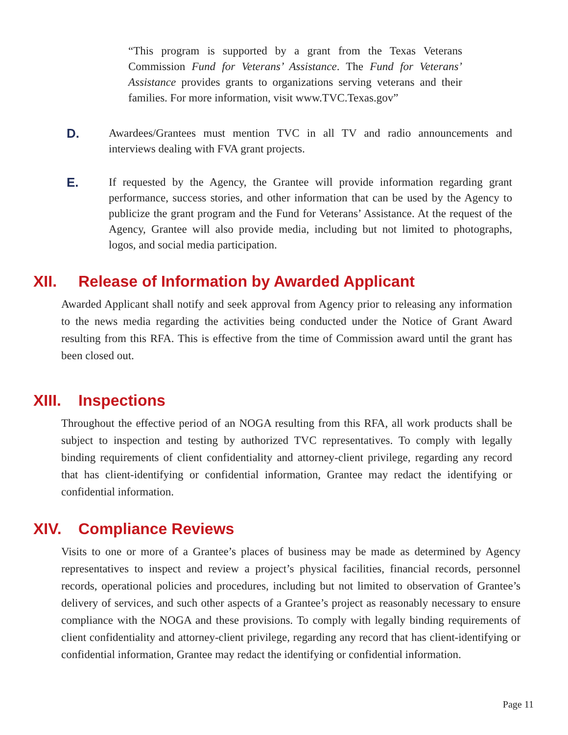“This program is supported by a grant from the Texas Veterans Commission Fund for Veterans’ Assistance. The Fund for Veterans’ Assistance provides grants to organizations serving veterans and their families. For more information, visit www.TVC.Texas.gov”
D. Awardees/Grantees must mention TVC in all TV and radio announcements and interviews dealing with FVA grant projects.
E. If requested by the Agency, the Grantee will provide information regarding grant performance, success stories, and other information that can be used by the Agency to publicize the grant program and the Fund for Veterans’ Assistance. At the request of the Agency, Grantee will also provide media, including but not limited to photographs, logos, and social media participation.
XII. Release of Information by Awarded Applicant
Awarded Applicant shall notify and seek approval from Agency prior to releasing any information to the news media regarding the activities being conducted under the Notice of Grant Award resulting from this RFA. This is effective from the time of Commission award until the grant has been closed out.
XIII. Inspections
Throughout the effective period of an NOGA resulting from this RFA, all work products shall be subject to inspection and testing by authorized TVC representatives. To comply with legally binding requirements of client confidentiality and attorney-client privilege, regarding any record that has client-identifying or confidential information, Grantee may redact the identifying or confidential information.
XIV. Compliance Reviews
Visits to one or more of a Grantee’s places of business may be made as determined by Agency representatives to inspect and review a project’s physical facilities, financial records, personnel records, operational policies and procedures, including but not limited to observation of Grantee’s delivery of services, and such other aspects of a Grantee’s project as reasonably necessary to ensure compliance with the NOGA and these provisions. To comply with legally binding requirements of client confidentiality and attorney-client privilege, regarding any record that has client-identifying or confidential information, Grantee may redact the identifying or confidential information.
Page 11